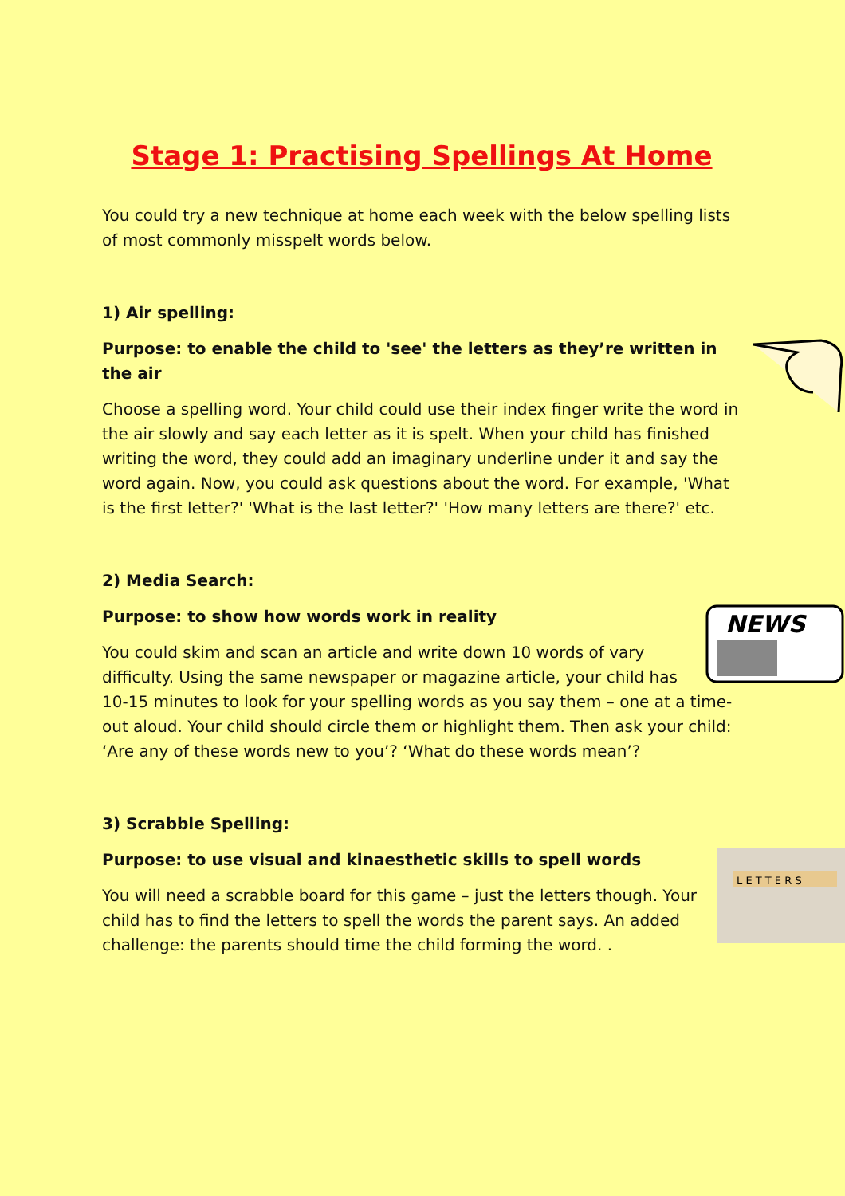Stage 1: Practising Spellings At Home
You could try a new technique at home each week with the below spelling lists of most commonly misspelt words below.
1) Air spelling:
Purpose: to enable the child to 'see' the letters as they’re written in the air
Choose a spelling word. Your child could use their index finger write the word in the air slowly and say each letter as it is spelt. When your child has finished writing the word, they could add an imaginary underline under it and say the word again. Now, you could ask questions about the word. For example, 'What is the first letter?' 'What is the last letter?' 'How many letters are there?' etc.
2) Media Search:
NEWS
Purpose: to show how words work in reality
You could skim and scan an article and write down 10 words of vary difficulty. Using the same newspaper or magazine article, your child has 10-15 minutes to look for your spelling words as you say them – one at a time- out aloud. Your child should circle them or highlight them. Then ask your child: ‘Are any of these words new to you’? ‘What do these words mean’?
3) Scrabble Spelling:
L E T T E R S
Purpose: to use visual and kinaesthetic skills to spell words
You will need a scrabble board for this game – just the letters though. Your child has to find the letters to spell the words the parent says. An added challenge: the parents should time the child forming the word. .